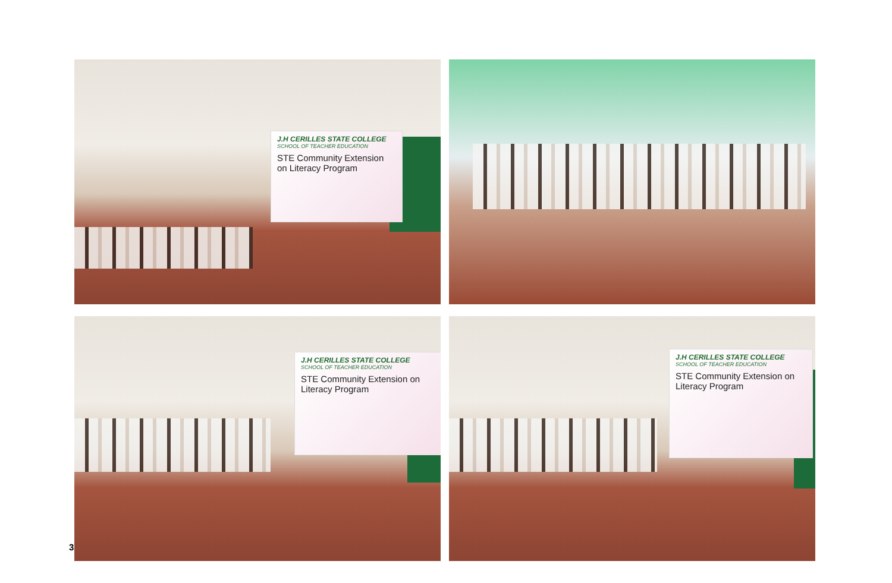J.H CERILLES STATE COLLEGE
SCHOOL OF TEACHER EDUCATION
STE Community Extension on Literacy Program
J.H CERILLES STATE COLLEGE
SCHOOL OF TEACHER EDUCATION
STE Community Extension on Literacy Program
J.H CERILLES STATE COLLEGE
SCHOOL OF TEACHER EDUCATION
STE Community Extension on Literacy Program
3